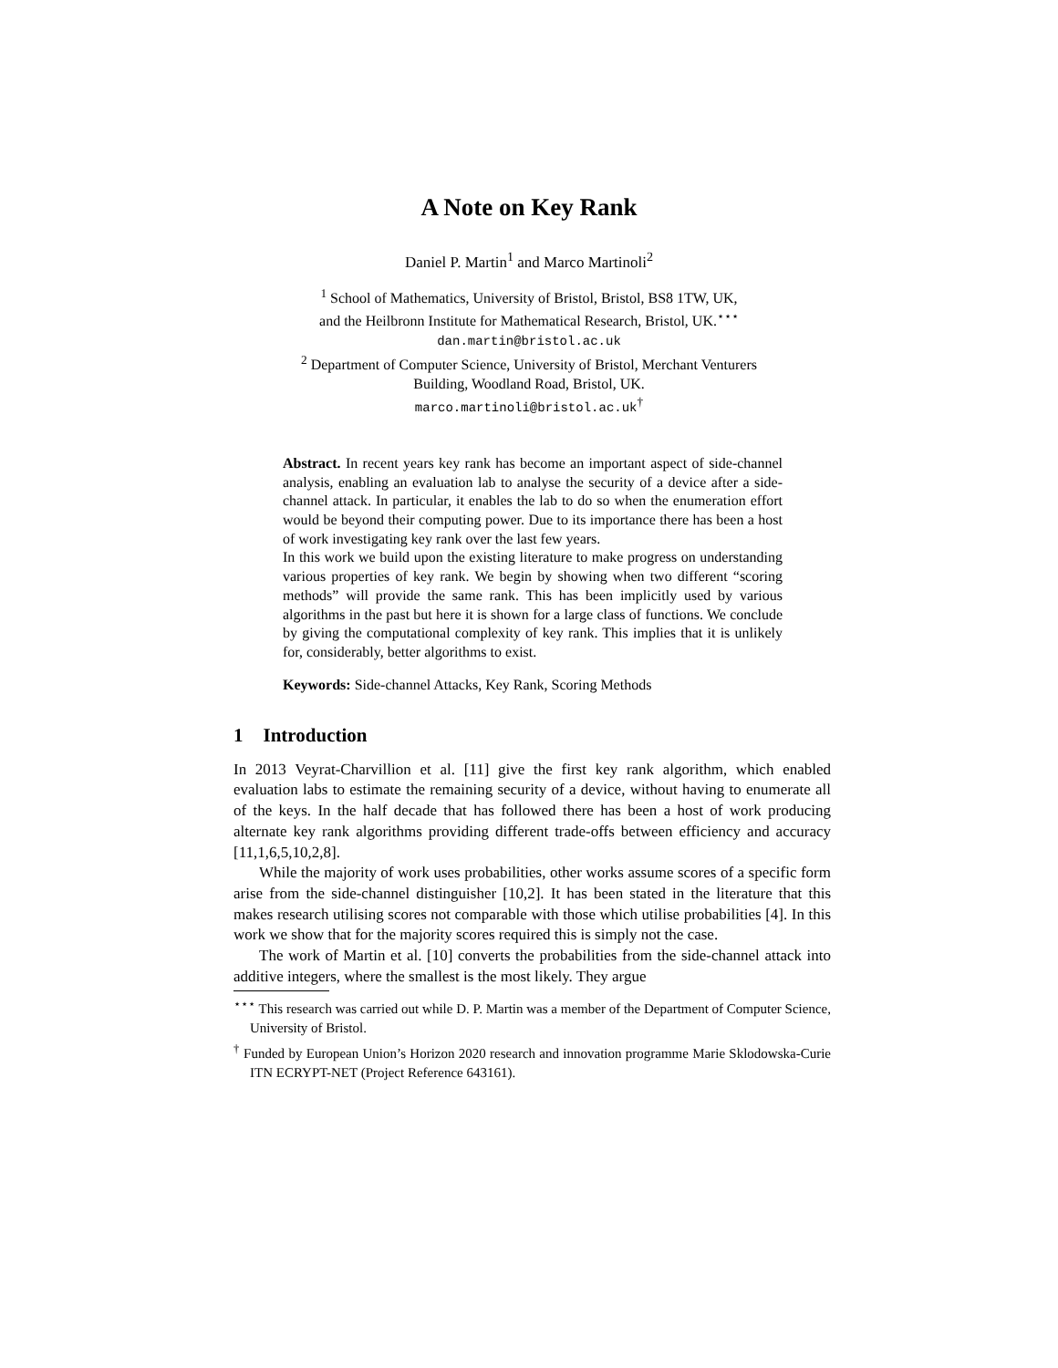A Note on Key Rank
Daniel P. Martin<sup>1</sup> and Marco Martinoli<sup>2</sup>
<sup>1</sup> School of Mathematics, University of Bristol, Bristol, BS8 1TW, UK,
and the Heilbronn Institute for Mathematical Research, Bristol, UK.<sup>⋆⋆⋆</sup>
dan.martin@bristol.ac.uk
<sup>2</sup> Department of Computer Science, University of Bristol, Merchant Venturers
Building, Woodland Road, Bristol, UK.
marco.martinoli@bristol.ac.uk<sup>†</sup>
Abstract. In recent years key rank has become an important aspect of side-channel analysis, enabling an evaluation lab to analyse the security of a device after a side-channel attack. In particular, it enables the lab to do so when the enumeration effort would be beyond their computing power. Due to its importance there has been a host of work investigating key rank over the last few years.
In this work we build upon the existing literature to make progress on understanding various properties of key rank. We begin by showing when two different “scoring methods” will provide the same rank. This has been implicitly used by various algorithms in the past but here it is shown for a large class of functions. We conclude by giving the computational complexity of key rank. This implies that it is unlikely for, considerably, better algorithms to exist.
Keywords: Side-channel Attacks, Key Rank, Scoring Methods
1 Introduction
In 2013 Veyrat-Charvillion et al. [11] give the first key rank algorithm, which enabled evaluation labs to estimate the remaining security of a device, without having to enumerate all of the keys. In the half decade that has followed there has been a host of work producing alternate key rank algorithms providing different trade-offs between efficiency and accuracy [11,1,6,5,10,2,8].
While the majority of work uses probabilities, other works assume scores of a specific form arise from the side-channel distinguisher [10,2]. It has been stated in the literature that this makes research utilising scores not comparable with those which utilise probabilities [4]. In this work we show that for the majority scores required this is simply not the case.
The work of Martin et al. [10] converts the probabilities from the side-channel attack into additive integers, where the smallest is the most likely. They argue
<sup>⋆⋆⋆</sup> This research was carried out while D. P. Martin was a member of the Department of Computer Science, University of Bristol.
<sup>†</sup> Funded by European Union’s Horizon 2020 research and innovation programme Marie Sklodowska-Curie ITN ECRYPT-NET (Project Reference 643161).